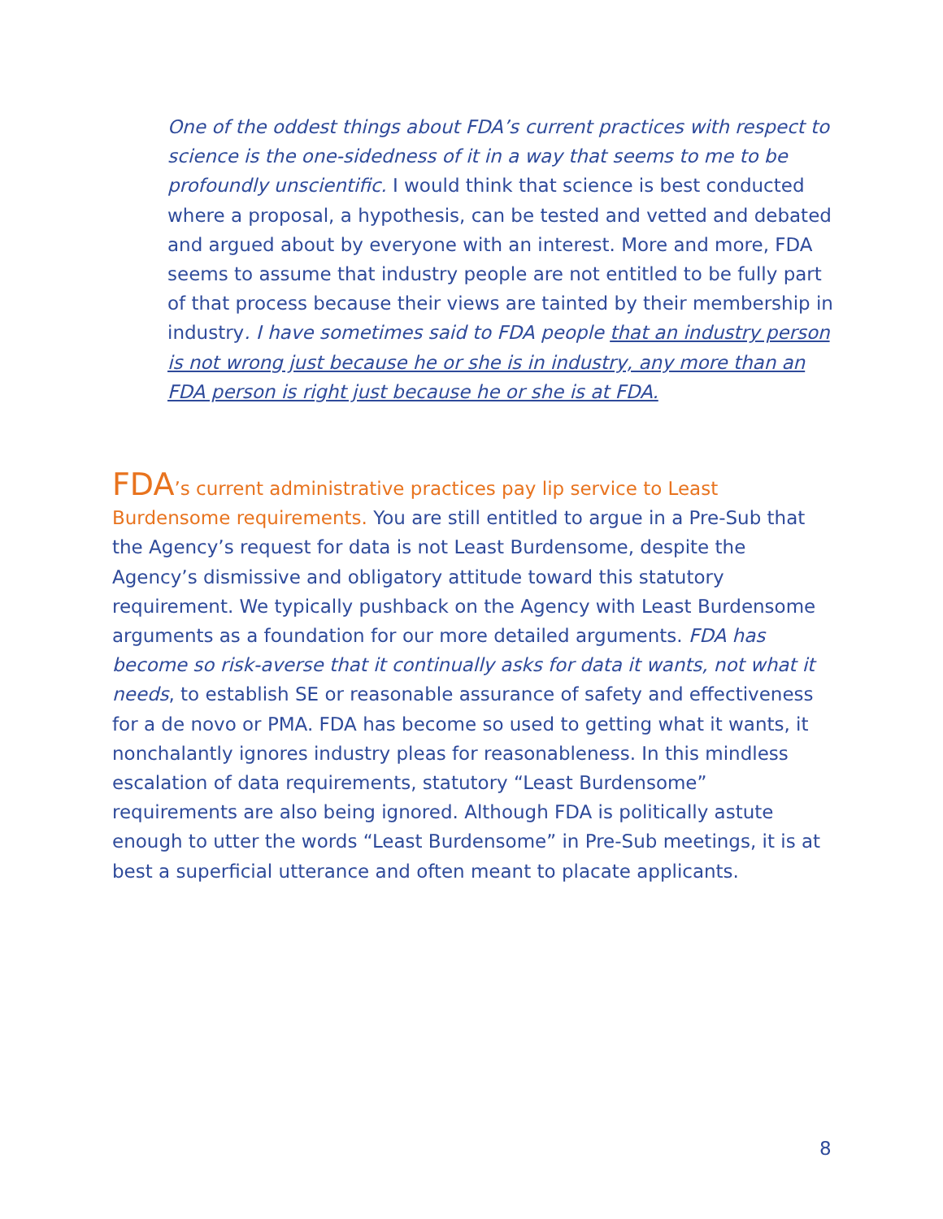One of the oddest things about FDA’s current practices with respect to science is the one-sidedness of it in a way that seems to me to be profoundly unscientific. I would think that science is best conducted where a proposal, a hypothesis, can be tested and vetted and debated and argued about by everyone with an interest. More and more, FDA seems to assume that industry people are not entitled to be fully part of that process because their views are tainted by their membership in industry. I have sometimes said to FDA people that an industry person is not wrong just because he or she is in industry, any more than an FDA person is right just because he or she is at FDA.
FDA’s current administrative practices pay lip service to Least Burdensome requirements. You are still entitled to argue in a Pre-Sub that the Agency’s request for data is not Least Burdensome, despite the Agency’s dismissive and obligatory attitude toward this statutory requirement. We typically pushback on the Agency with Least Burdensome arguments as a foundation for our more detailed arguments. FDA has become so risk-averse that it continually asks for data it wants, not what it needs, to establish SE or reasonable assurance of safety and effectiveness for a de novo or PMA. FDA has become so used to getting what it wants, it nonchalantly ignores industry pleas for reasonableness. In this mindless escalation of data requirements, statutory “Least Burdensome” requirements are also being ignored. Although FDA is politically astute enough to utter the words “Least Burdensome” in Pre-Sub meetings, it is at best a superficial utterance and often meant to placate applicants.
8